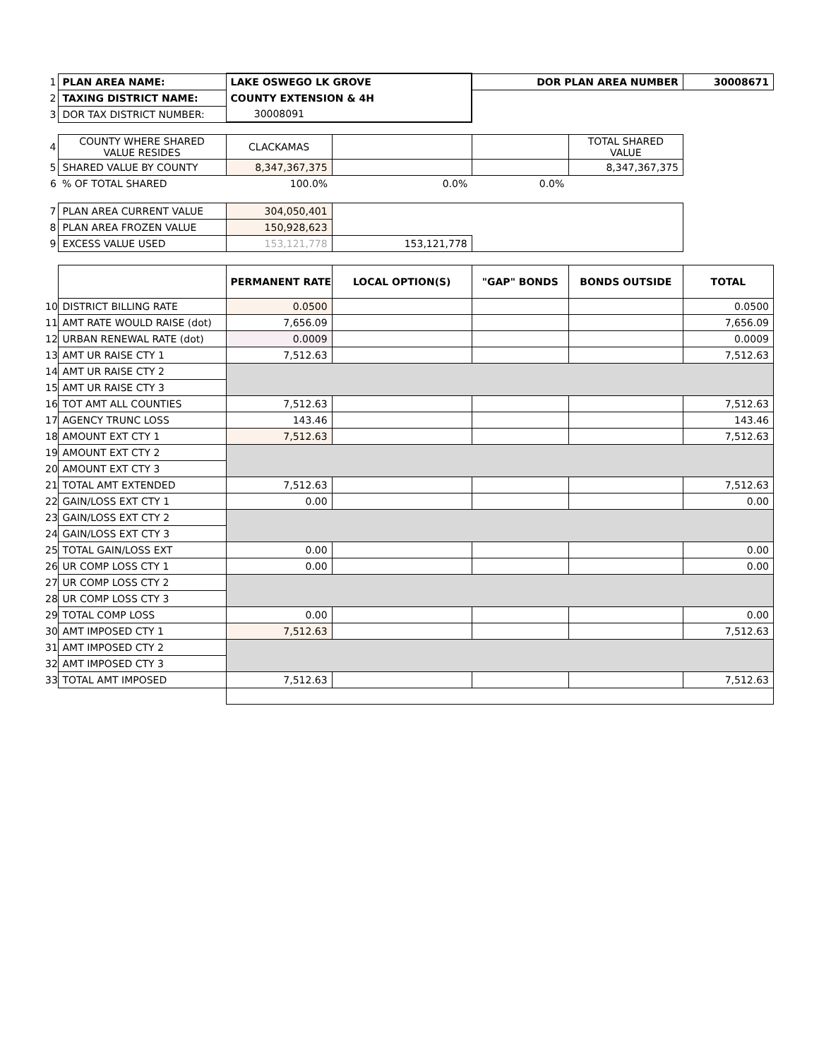| 1 | PLAN AREA NAME: | LAKE OSWEGO LK GROVE | | DOR PLAN AREA NUMBER | | 30008671 |
| 2 | TAXING DISTRICT NAME: | COUNTY EXTENSION & 4H | | | | |
| 3 | DOR TAX DISTRICT NUMBER: | 30008091 | | | | |
| 4 | COUNTY WHERE SHARED VALUE RESIDES | CLACKAMAS | | | TOTAL SHARED VALUE | |
| 5 | SHARED VALUE BY COUNTY | 8,347,367,375 | | | 8,347,367,375 | |
| 6 | % OF TOTAL SHARED | 100.0% | 0.0% | 0.0% | | |
| 7 | PLAN AREA CURRENT VALUE | 304,050,401 | | | | |
| 8 | PLAN AREA FROZEN VALUE | 150,928,623 | | | | |
| 9 | EXCESS VALUE USED | 153,121,778 | 153,121,778 | | | |
| | | PERMANENT RATE | LOCAL OPTION(S) | "GAP" BONDS | BONDS OUTSIDE | TOTAL |
| 10 | DISTRICT BILLING RATE | 0.0500 | | | | 0.0500 |
| 11 | AMT RATE WOULD RAISE (dot) | 7,656.09 | | | | 7,656.09 |
| 12 | URBAN RENEWAL RATE (dot) | 0.0009 | | | | 0.0009 |
| 13 | AMT UR RAISE CTY 1 | 7,512.63 | | | | 7,512.63 |
| 14 | AMT UR RAISE CTY 2 | | | | | |
| 15 | AMT UR RAISE CTY 3 | | | | | |
| 16 | TOT AMT ALL COUNTIES | 7,512.63 | | | | 7,512.63 |
| 17 | AGENCY TRUNC LOSS | 143.46 | | | | 143.46 |
| 18 | AMOUNT EXT CTY 1 | 7,512.63 | | | | 7,512.63 |
| 19 | AMOUNT EXT CTY 2 | | | | | |
| 20 | AMOUNT EXT CTY 3 | | | | | |
| 21 | TOTAL AMT EXTENDED | 7,512.63 | | | | 7,512.63 |
| 22 | GAIN/LOSS EXT CTY 1 | 0.00 | | | | 0.00 |
| 23 | GAIN/LOSS EXT CTY 2 | | | | | |
| 24 | GAIN/LOSS EXT CTY 3 | | | | | |
| 25 | TOTAL GAIN/LOSS EXT | 0.00 | | | | 0.00 |
| 26 | UR COMP LOSS CTY 1 | 0.00 | | | | 0.00 |
| 27 | UR COMP LOSS CTY 2 | | | | | |
| 28 | UR COMP LOSS CTY 3 | | | | | |
| 29 | TOTAL COMP LOSS | 0.00 | | | | 0.00 |
| 30 | AMT IMPOSED CTY 1 | 7,512.63 | | | | 7,512.63 |
| 31 | AMT IMPOSED CTY 2 | | | | | |
| 32 | AMT IMPOSED CTY 3 | | | | | |
| 33 | TOTAL AMT IMPOSED | 7,512.63 | | | | 7,512.63 |